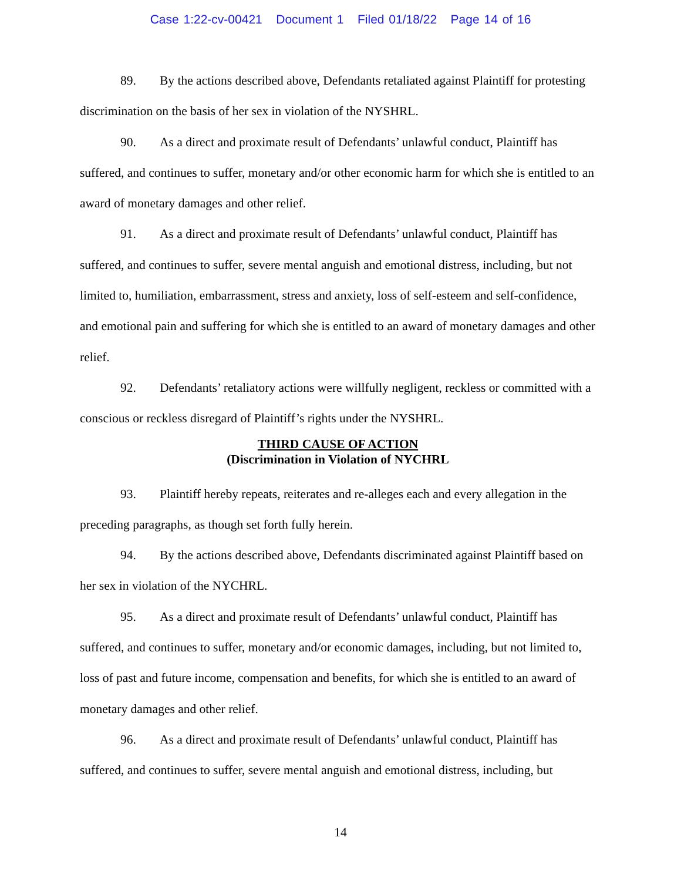Case 1:22-cv-00421 Document 1 Filed 01/18/22 Page 14 of 16
89. By the actions described above, Defendants retaliated against Plaintiff for protesting discrimination on the basis of her sex in violation of the NYSHRL.
90. As a direct and proximate result of Defendants’ unlawful conduct, Plaintiff has suffered, and continues to suffer, monetary and/or other economic harm for which she is entitled to an award of monetary damages and other relief.
91. As a direct and proximate result of Defendants’ unlawful conduct, Plaintiff has suffered, and continues to suffer, severe mental anguish and emotional distress, including, but not limited to, humiliation, embarrassment, stress and anxiety, loss of self-esteem and self-confidence, and emotional pain and suffering for which she is entitled to an award of monetary damages and other relief.
92. Defendants’ retaliatory actions were willfully negligent, reckless or committed with a conscious or reckless disregard of Plaintiff’s rights under the NYSHRL.
THIRD CAUSE OF ACTION
(Discrimination in Violation of NYCHRL
93. Plaintiff hereby repeats, reiterates and re-alleges each and every allegation in the preceding paragraphs, as though set forth fully herein.
94. By the actions described above, Defendants discriminated against Plaintiff based on her sex in violation of the NYCHRL.
95. As a direct and proximate result of Defendants’ unlawful conduct, Plaintiff has suffered, and continues to suffer, monetary and/or economic damages, including, but not limited to, loss of past and future income, compensation and benefits, for which she is entitled to an award of monetary damages and other relief.
96. As a direct and proximate result of Defendants’ unlawful conduct, Plaintiff has suffered, and continues to suffer, severe mental anguish and emotional distress, including, but
14